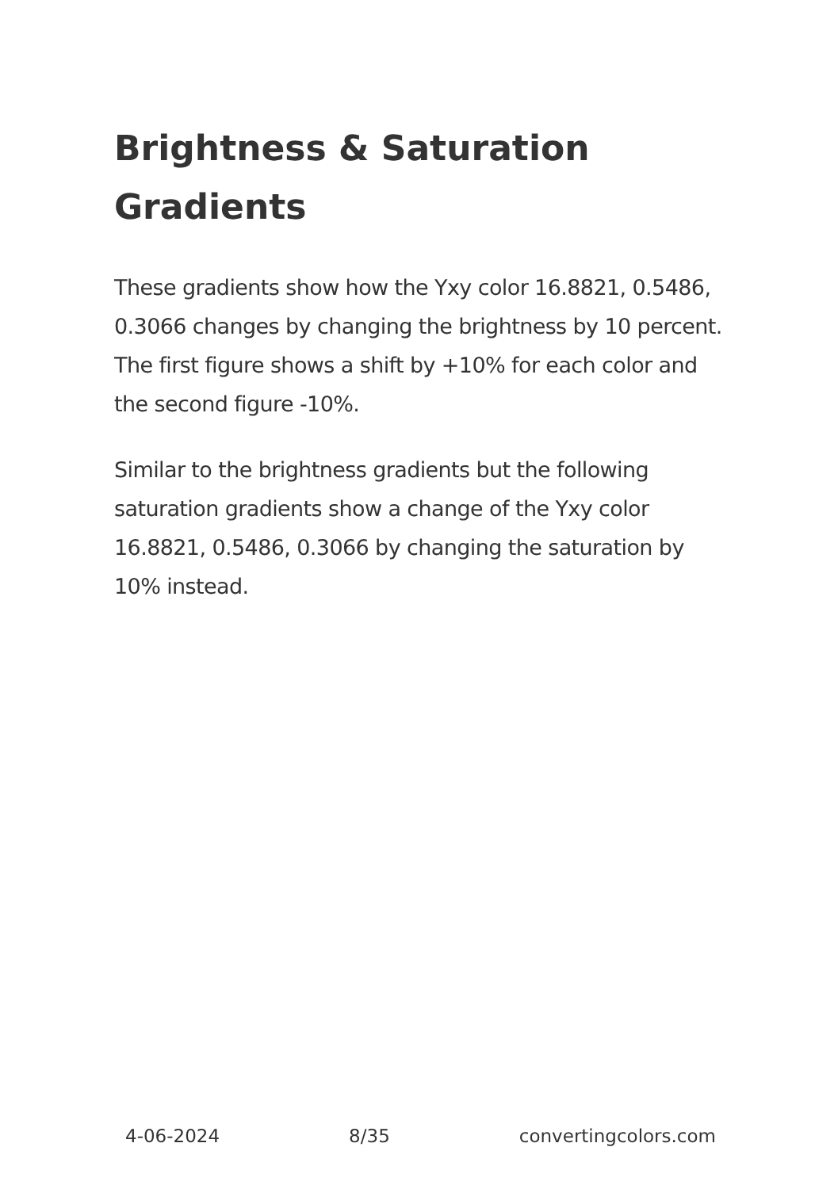Brightness & Saturation Gradients
These gradients show how the Yxy color 16.8821, 0.5486, 0.3066 changes by changing the brightness by 10 percent. The first figure shows a shift by +10% for each color and the second figure -10%.
Similar to the brightness gradients but the following saturation gradients show a change of the Yxy color 16.8821, 0.5486, 0.3066 by changing the saturation by 10% instead.
4-06-2024 8/35 convertingcolors.com